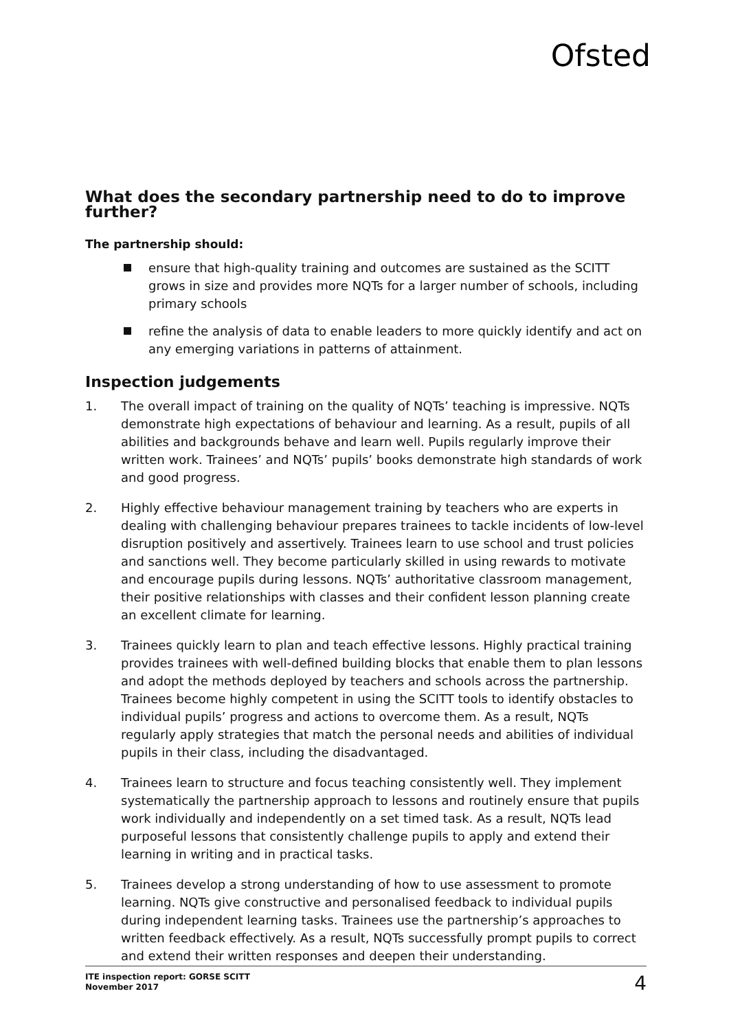Ofsted
What does the secondary partnership need to do to improve further?
The partnership should:
ensure that high-quality training and outcomes are sustained as the SCITT grows in size and provides more NQTs for a larger number of schools, including primary schools
refine the analysis of data to enable leaders to more quickly identify and act on any emerging variations in patterns of attainment.
Inspection judgements
1. The overall impact of training on the quality of NQTs’ teaching is impressive. NQTs demonstrate high expectations of behaviour and learning. As a result, pupils of all abilities and backgrounds behave and learn well. Pupils regularly improve their written work. Trainees’ and NQTs’ pupils’ books demonstrate high standards of work and good progress.
2. Highly effective behaviour management training by teachers who are experts in dealing with challenging behaviour prepares trainees to tackle incidents of low-level disruption positively and assertively. Trainees learn to use school and trust policies and sanctions well. They become particularly skilled in using rewards to motivate and encourage pupils during lessons. NQTs’ authoritative classroom management, their positive relationships with classes and their confident lesson planning create an excellent climate for learning.
3. Trainees quickly learn to plan and teach effective lessons. Highly practical training provides trainees with well-defined building blocks that enable them to plan lessons and adopt the methods deployed by teachers and schools across the partnership. Trainees become highly competent in using the SCITT tools to identify obstacles to individual pupils’ progress and actions to overcome them. As a result, NQTs regularly apply strategies that match the personal needs and abilities of individual pupils in their class, including the disadvantaged.
4. Trainees learn to structure and focus teaching consistently well. They implement systematically the partnership approach to lessons and routinely ensure that pupils work individually and independently on a set timed task. As a result, NQTs lead purposeful lessons that consistently challenge pupils to apply and extend their learning in writing and in practical tasks.
5. Trainees develop a strong understanding of how to use assessment to promote learning. NQTs give constructive and personalised feedback to individual pupils during independent learning tasks. Trainees use the partnership’s approaches to written feedback effectively. As a result, NQTs successfully prompt pupils to correct and extend their written responses and deepen their understanding.
ITE inspection report: GORSE SCITT
November 2017
4